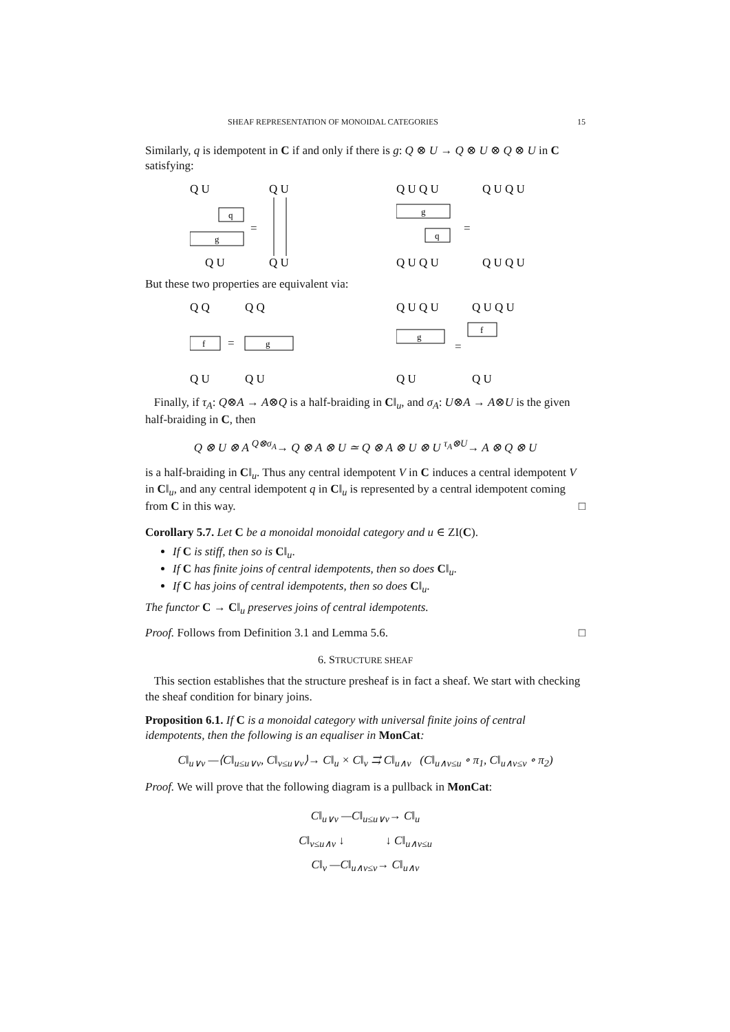SHEAF REPRESENTATION OF MONOIDAL CATEGORIES 15
Similarly, q is idempotent in C if and only if there is g: Q ⊗ U → Q ⊗ U ⊗ Q ⊗ U in C satisfying:
Q U
Q U
g
q
=
Q U
Q U
Q U Q U
Q U Q U
g
q
=
Q U Q U
Q U Q U
But these two properties are equivalent via:
Q Q
Q Q
f
=
g
Q U
Q U
Q U Q U
Q U Q U
g
=
f
Q U
Q U
Finally, if τ<sub>A</sub>: Q⊗A → A⊗Q is a half-braiding in C‖<sub>u</sub>, and σ<sub>A</sub>: U⊗A → A⊗U is the given half-braiding in C, then
Q ⊗ U ⊗ A <sup>Q⊗σ<sub>A</sub></sup>→ Q ⊗ A ⊗ U ≃ Q ⊗ A ⊗ U ⊗ U <sup>τ<sub>A</sub>⊗U</sup>→ A ⊗ Q ⊗ U
is a half-braiding in C‖<sub>u</sub>. Thus any central idempotent V in C induces a central idempotent V in C‖<sub>u</sub>, and any central idempotent q in C‖<sub>u</sub> is represented by a central idempotent coming from C in this way. □
Corollary 5.7. Let C be a monoidal monoidal category and u ∈ ZI(C).
If C is stiff, then so is C‖<sub>u</sub>.
If C has finite joins of central idempotents, then so does C‖<sub>u</sub>.
If C has joins of central idempotents, then so does C‖<sub>u</sub>.
The functor C → C‖<sub>u</sub> preserves joins of central idempotents.
Proof. Follows from Definition 3.1 and Lemma 5.6. □
6. STRUCTURE SHEAF
This section establishes that the structure presheaf is in fact a sheaf. We start with checking the sheaf condition for binary joins.
Proposition 6.1. If C is a monoidal category with universal finite joins of central idempotents, then the following is an equaliser in MonCat:
C‖<sub>u∨v</sub> —⟨C‖<sub>u≤u∨v</sub>, C‖<sub>v≤u∨v</sub>⟩→ C‖<sub>u</sub> × C‖<sub>v</sub> ⇉ C‖<sub>u∧v</sub> (C‖<sub>u∧v≤u</sub> ∘ π<sub>1</sub>, C‖<sub>u∧v≤v</sub> ∘ π<sub>2</sub>)
Proof. We will prove that the following diagram is a pullback in MonCat:
C‖<sub>u∨v</sub> —C‖<sub>u≤u∨v</sub>→ C‖<sub>u</sub>
C‖<sub>v≤u∧v</sub> ↓ ↓ C‖<sub>u∧v≤u</sub>
C‖<sub>v</sub> —C‖<sub>u∧v≤v</sub>→ C‖<sub>u∧v</sub>